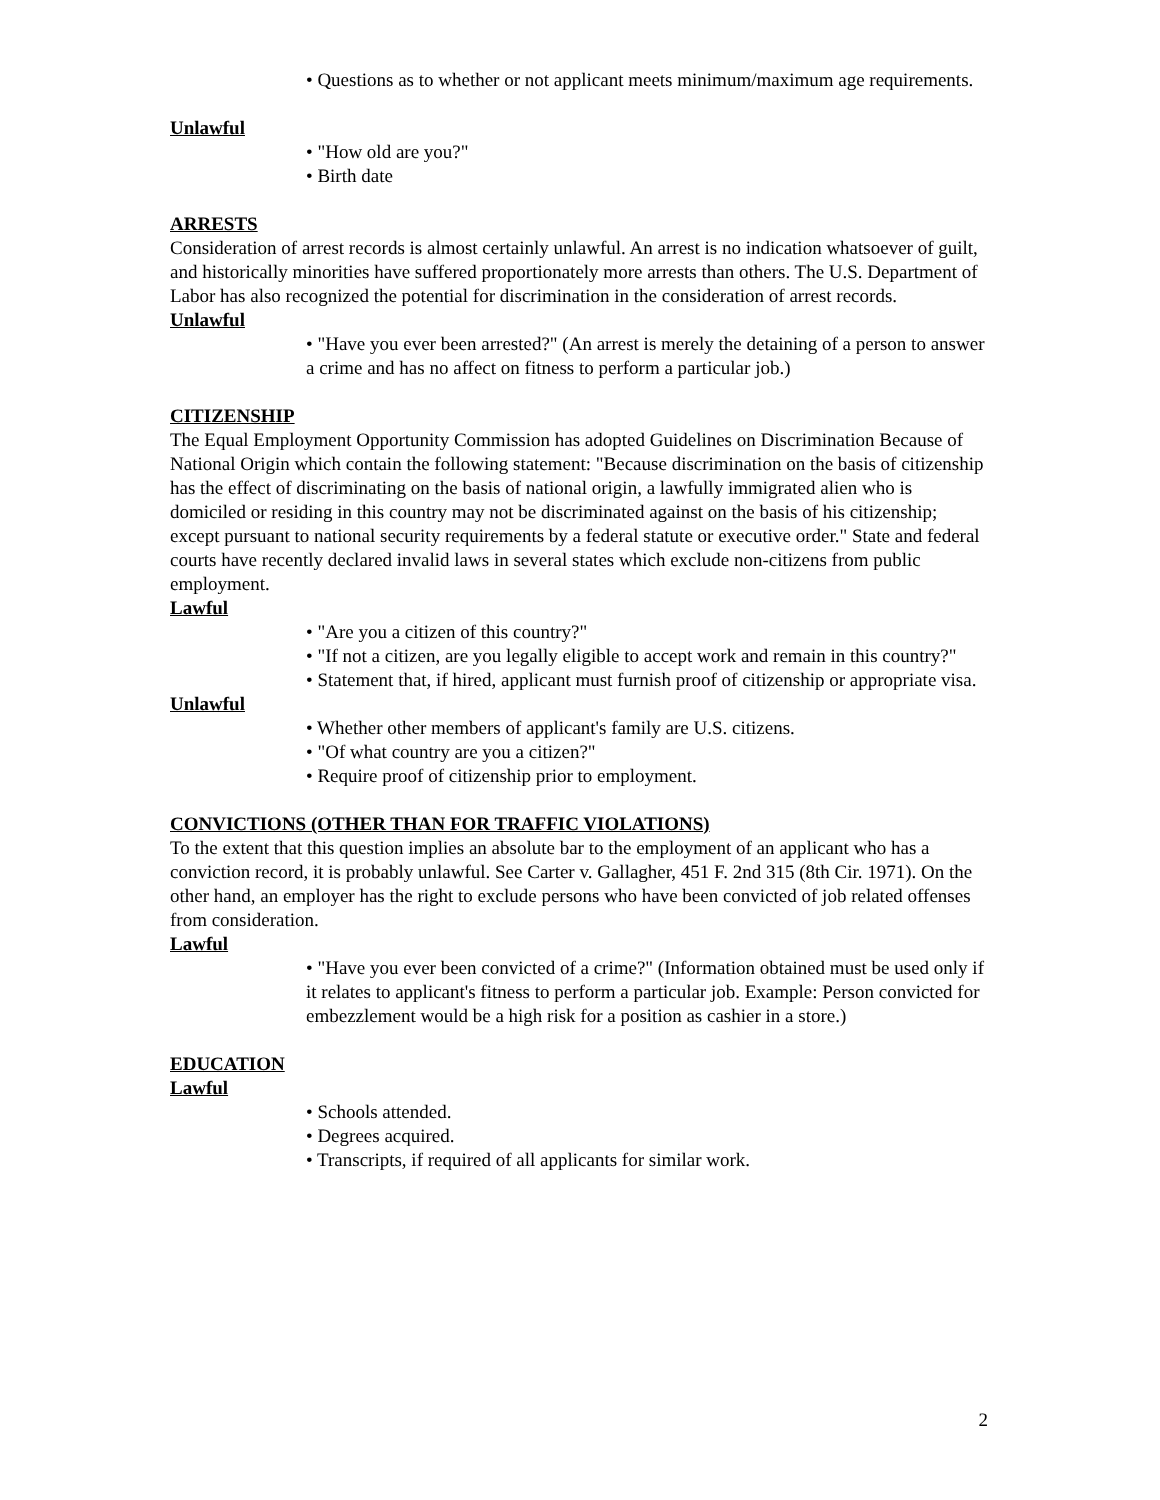• Questions as to whether or not applicant meets minimum/maximum age requirements.
Unlawful
• "How old are you?"
• Birth date
ARRESTS
Consideration of arrest records is almost certainly unlawful. An arrest is no indication whatsoever of guilt, and historically minorities have suffered proportionately more arrests than others. The U.S. Department of Labor has also recognized the potential for discrimination in the consideration of arrest records.
Unlawful
• "Have you ever been arrested?" (An arrest is merely the detaining of a person to answer a crime and has no affect on fitness to perform a particular job.)
CITIZENSHIP
The Equal Employment Opportunity Commission has adopted Guidelines on Discrimination Because of National Origin which contain the following statement: "Because discrimination on the basis of citizenship has the effect of discriminating on the basis of national origin, a lawfully immigrated alien who is domiciled or residing in this country may not be discriminated against on the basis of his citizenship; except pursuant to national security requirements by a federal statute or executive order." State and federal courts have recently declared invalid laws in several states which exclude non-citizens from public employment.
Lawful
• "Are you a citizen of this country?"
• "If not a citizen, are you legally eligible to accept work and remain in this country?"
• Statement that, if hired, applicant must furnish proof of citizenship or appropriate visa.
Unlawful
• Whether other members of applicant's family are U.S. citizens.
• "Of what country are you a citizen?"
• Require proof of citizenship prior to employment.
CONVICTIONS (OTHER THAN FOR TRAFFIC VIOLATIONS)
To the extent that this question implies an absolute bar to the employment of an applicant who has a conviction record, it is probably unlawful. See Carter v. Gallagher, 451 F. 2nd 315 (8th Cir. 1971). On the other hand, an employer has the right to exclude persons who have been convicted of job related offenses from consideration.
Lawful
• "Have you ever been convicted of a crime?" (Information obtained must be used only if it relates to applicant's fitness to perform a particular job. Example: Person convicted for embezzlement would be a high risk for a position as cashier in a store.)
EDUCATION
Lawful
• Schools attended.
• Degrees acquired.
• Transcripts, if required of all applicants for similar work.
2